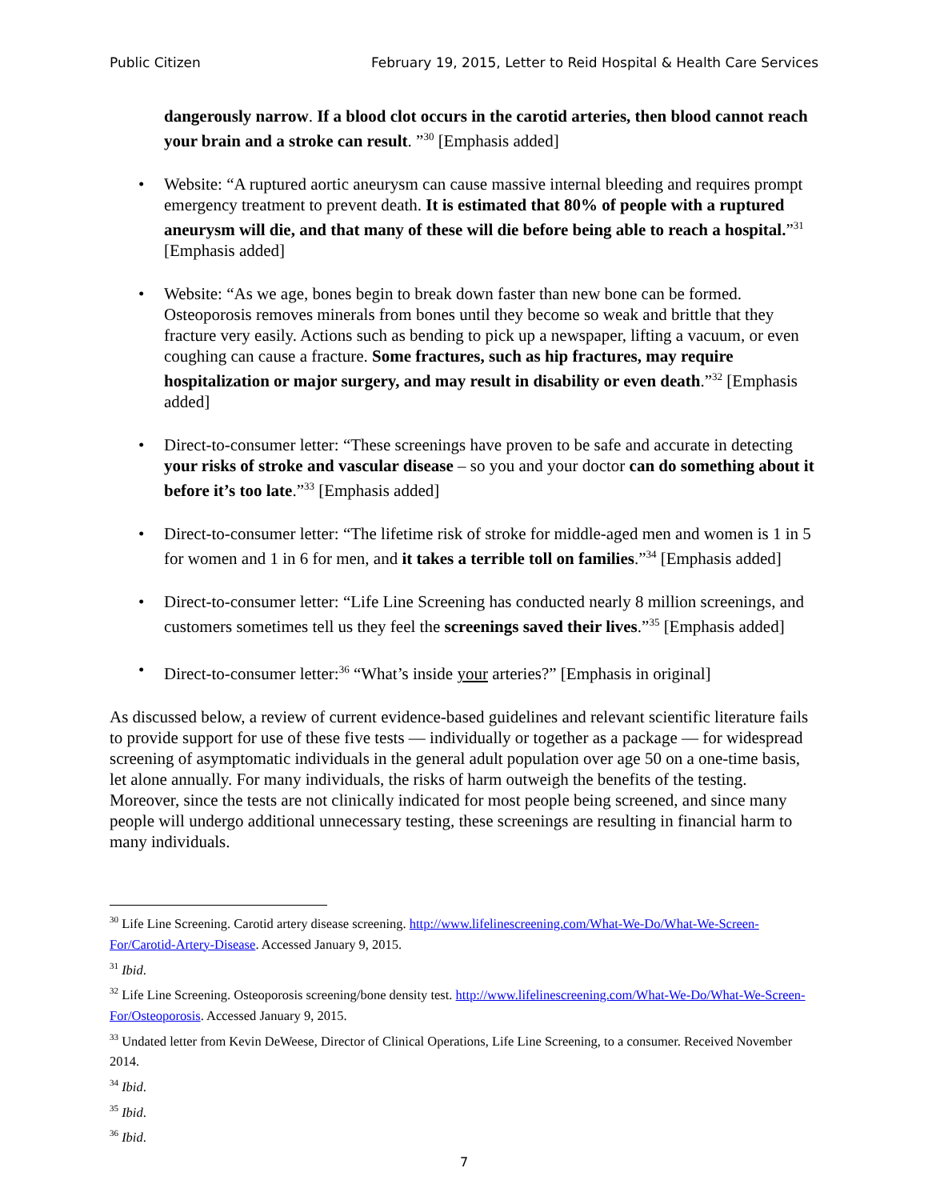Public Citizen February 19, 2015, Letter to Reid Hospital & Health Care Services
dangerously narrow. If a blood clot occurs in the carotid arteries, then blood cannot reach your brain and a stroke can result. ”<sup>30</sup> [Emphasis added]
• Website: “A ruptured aortic aneurysm can cause massive internal bleeding and requires prompt emergency treatment to prevent death. It is estimated that 80% of people with a ruptured aneurysm will die, and that many of these will die before being able to reach a hospital.”<sup>31</sup> [Emphasis added]
• Website: “As we age, bones begin to break down faster than new bone can be formed. Osteoporosis removes minerals from bones until they become so weak and brittle that they fracture very easily. Actions such as bending to pick up a newspaper, lifting a vacuum, or even coughing can cause a fracture. Some fractures, such as hip fractures, may require hospitalization or major surgery, and may result in disability or even death.”<sup>32</sup> [Emphasis added]
• Direct-to-consumer letter: “These screenings have proven to be safe and accurate in detecting your risks of stroke and vascular disease – so you and your doctor can do something about it before it’s too late.”<sup>33</sup> [Emphasis added]
• Direct-to-consumer letter: “The lifetime risk of stroke for middle-aged men and women is 1 in 5 for women and 1 in 6 for men, and it takes a terrible toll on families.”<sup>34</sup> [Emphasis added]
• Direct-to-consumer letter: “Life Line Screening has conducted nearly 8 million screenings, and customers sometimes tell us they feel the screenings saved their lives.”<sup>35</sup> [Emphasis added]
• Direct-to-consumer letter:<sup>36</sup> “What’s inside your arteries?” [Emphasis in original]
As discussed below, a review of current evidence-based guidelines and relevant scientific literature fails to provide support for use of these five tests — individually or together as a package — for widespread screening of asymptomatic individuals in the general adult population over age 50 on a one-time basis, let alone annually. For many individuals, the risks of harm outweigh the benefits of the testing. Moreover, since the tests are not clinically indicated for most people being screened, and since many people will undergo additional unnecessary testing, these screenings are resulting in financial harm to many individuals.
<sup>30</sup> Life Line Screening. Carotid artery disease screening. http://www.lifelinescreening.com/What-We-Do/What-We-Screen-For/Carotid-Artery-Disease. Accessed January 9, 2015.
<sup>31</sup> Ibid.
<sup>32</sup> Life Line Screening. Osteoporosis screening/bone density test. http://www.lifelinescreening.com/What-We-Do/What-We-Screen-For/Osteoporosis. Accessed January 9, 2015.
<sup>33</sup> Undated letter from Kevin DeWeese, Director of Clinical Operations, Life Line Screening, to a consumer. Received November 2014.
<sup>34</sup> Ibid.
<sup>35</sup> Ibid.
<sup>36</sup> Ibid.
7